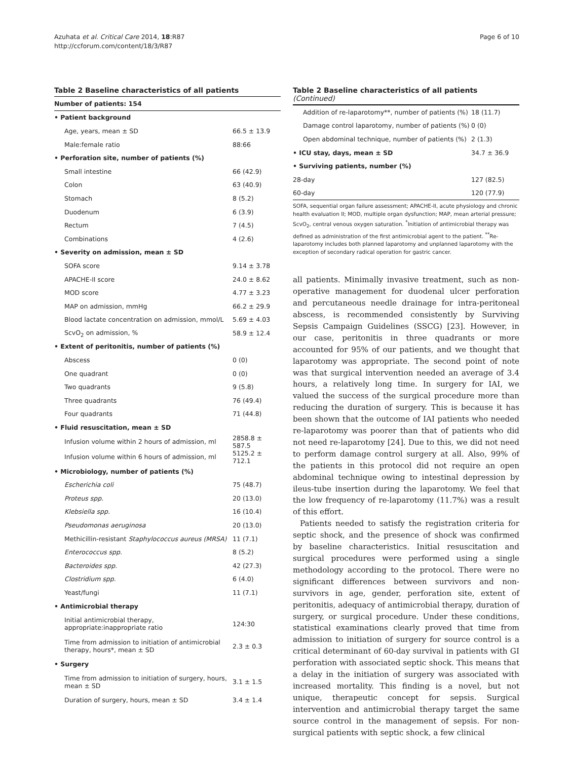Azuhata et al. Critical Care 2014, 18:R87
http://ccforum.com/content/18/3/R87
Page 6 of 10
Table 2 Baseline characteristics of all patients
| Number of patients: 154 | |
| • Patient background | |
| Age, years, mean ± SD | 66.5 ± 13.9 |
| Male:female ratio | 88:66 |
| • Perforation site, number of patients (%) | |
| Small intestine | 66 (42.9) |
| Colon | 63 (40.9) |
| Stomach | 8 (5.2) |
| Duodenum | 6 (3.9) |
| Rectum | 7 (4.5) |
| Combinations | 4 (2.6) |
| • Severity on admission, mean ± SD | |
| SOFA score | 9.14 ± 3.78 |
| APACHE-II score | 24.0 ± 8.62 |
| MOD score | 4.77 ± 3.23 |
| MAP on admission, mmHg | 66.2 ± 29.9 |
| Blood lactate concentration on admission, mmol/L | 5.69 ± 4.03 |
| ScvO<sub>2</sub> on admission, % | 58.9 ± 12.4 |
| • Extent of peritonitis, number of patients (%) | |
| Abscess | 0 (0) |
| One quadrant | 0 (0) |
| Two quadrants | 9 (5.8) |
| Three quadrants | 76 (49.4) |
| Four quadrants | 71 (44.8) |
| • Fluid resuscitation, mean ± SD | |
| Infusion volume within 2 hours of admission, ml | 2858.8 ± 587.5 |
| Infusion volume within 6 hours of admission, ml | 5125.2 ± 712.1 |
| • Microbiology, number of patients (%) | |
| Escherichia coli | 75 (48.7) |
| Proteus spp. | 20 (13.0) |
| Klebsiella spp. | 16 (10.4) |
| Pseudomonas aeruginosa | 20 (13.0) |
| Methicillin-resistant Staphylococcus aureus (MRSA) | 11 (7.1) |
| Enterococcus spp. | 8 (5.2) |
| Bacteroides spp. | 42 (27.3) |
| Clostridium spp. | 6 (4.0) |
| Yeast/fungi | 11 (7.1) |
| • Antimicrobial therapy | |
| Initial antimicrobial therapy, appropriate:inappropriate ratio | 124:30 |
| Time from admission to initiation of antimicrobial therapy, hours*, mean ± SD | 2.3 ± 0.3 |
| • Surgery | |
| Time from admission to initiation of surgery, hours, mean ± SD | 3.1 ± 1.5 |
| Duration of surgery, hours, mean ± SD | 3.4 ± 1.4 |
Table 2 Baseline characteristics of all patients (Continued)
| Addition of re-laparotomy**, number of patients (%) | 18 (11.7) |
| Damage control laparotomy, number of patients (%) | 0 (0) |
| Open abdominal technique, number of patients (%) | 2 (1.3) |
| • ICU stay, days, mean ± SD | 34.7 ± 36.9 |
| • Surviving patients, number (%) | |
| 28-day | 127 (82.5) |
| 60-day | 120 (77.9) |
SOFA, sequential organ failure assessment; APACHE-II, acute physiology and chronic health evaluation II; MOD, multiple organ dysfunction; MAP, mean arterial pressure; ScvO<sub>2</sub>, central venous oxygen saturation. <sup>*</sup>Initiation of antimicrobial therapy was defined as administration of the first antimicrobial agent to the patient. <sup>**</sup>Re-laparotomy includes both planned laparotomy and unplanned laparotomy with the exception of secondary radical operation for gastric cancer.
all patients. Minimally invasive treatment, such as non-operative management for duodenal ulcer perforation and percutaneous needle drainage for intra-peritoneal abscess, is recommended consistently by Surviving Sepsis Campaign Guidelines (SSCG) [23]. However, in our case, peritonitis in three quadrants or more accounted for 95% of our patients, and we thought that laparotomy was appropriate. The second point of note was that surgical intervention needed an average of 3.4 hours, a relatively long time. In surgery for IAI, we valued the success of the surgical procedure more than reducing the duration of surgery. This is because it has been shown that the outcome of IAI patients who needed re-laparotomy was poorer than that of patients who did not need re-laparotomy [24]. Due to this, we did not need to perform damage control surgery at all. Also, 99% of the patients in this protocol did not require an open abdominal technique owing to intestinal depression by ileus-tube insertion during the laparotomy. We feel that the low frequency of re-laparotomy (11.7%) was a result of this effort.
Patients needed to satisfy the registration criteria for septic shock, and the presence of shock was confirmed by baseline characteristics. Initial resuscitation and surgical procedures were performed using a single methodology according to the protocol. There were no significant differences between survivors and non-survivors in age, gender, perforation site, extent of peritonitis, adequacy of antimicrobial therapy, duration of surgery, or surgical procedure. Under these conditions, statistical examinations clearly proved that time from admission to initiation of surgery for source control is a critical determinant of 60-day survival in patients with GI perforation with associated septic shock. This means that a delay in the initiation of surgery was associated with increased mortality. This finding is a novel, but not unique, therapeutic concept for sepsis. Surgical intervention and antimicrobial therapy target the same source control in the management of sepsis. For non-surgical patients with septic shock, a few clinical